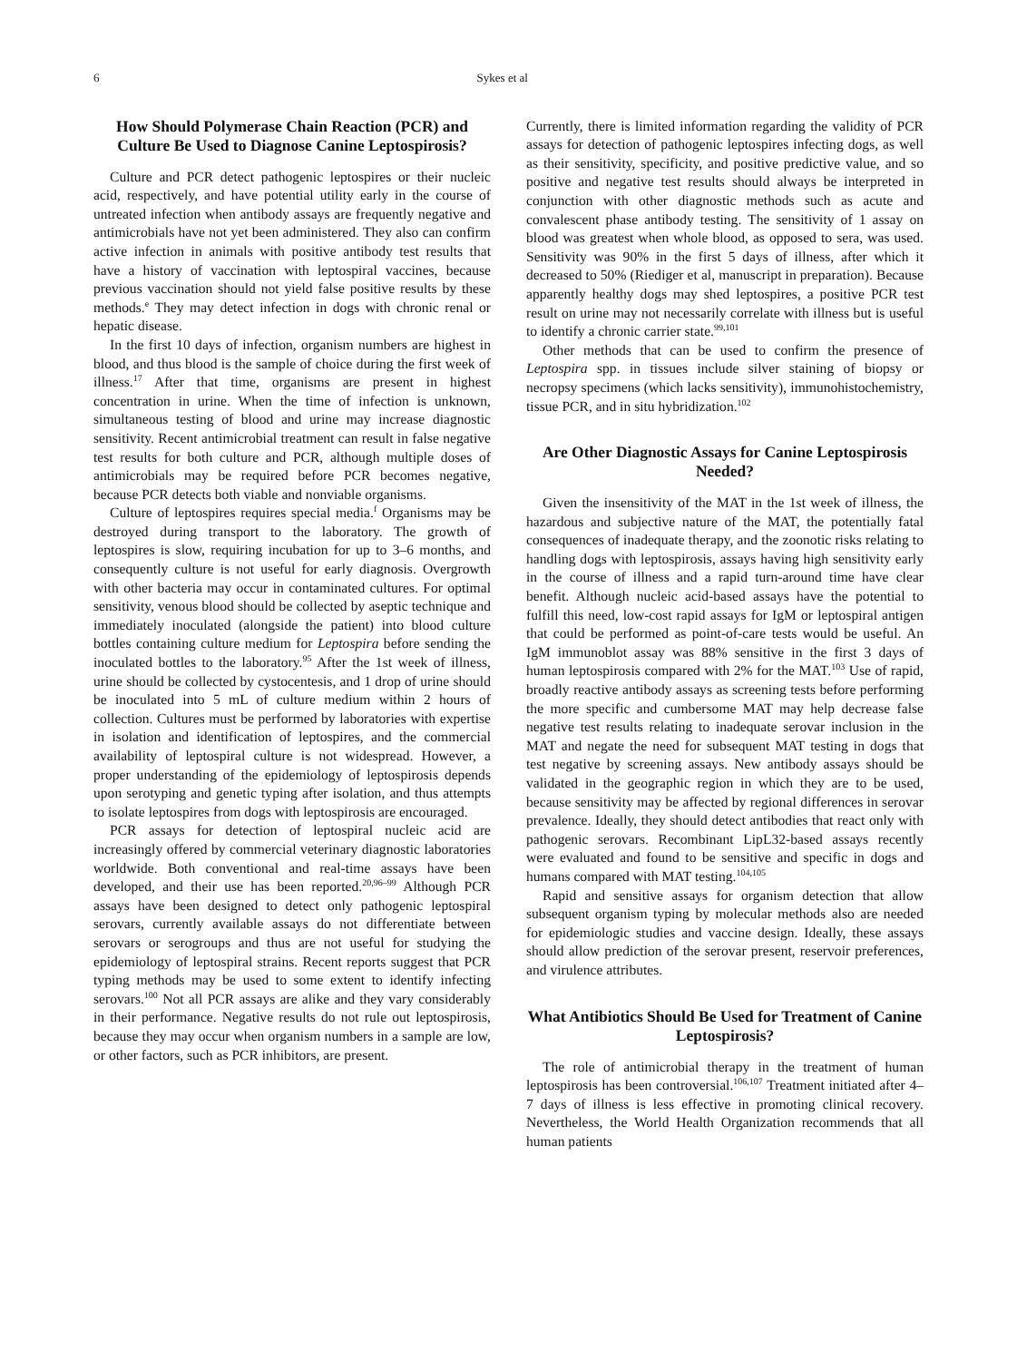6 Sykes et al
How Should Polymerase Chain Reaction (PCR) and Culture Be Used to Diagnose Canine Leptospirosis?
Culture and PCR detect pathogenic leptospires or their nucleic acid, respectively, and have potential utility early in the course of untreated infection when antibody assays are frequently negative and antimicrobials have not yet been administered. They also can confirm active infection in animals with positive antibody test results that have a history of vaccination with leptospiral vaccines, because previous vaccination should not yield false positive results by these methods.<sup>e</sup> They may detect infection in dogs with chronic renal or hepatic disease.
In the first 10 days of infection, organism numbers are highest in blood, and thus blood is the sample of choice during the first week of illness.<sup>17</sup> After that time, organisms are present in highest concentration in urine. When the time of infection is unknown, simultaneous testing of blood and urine may increase diagnostic sensitivity. Recent antimicrobial treatment can result in false negative test results for both culture and PCR, although multiple doses of antimicrobials may be required before PCR becomes negative, because PCR detects both viable and nonviable organisms.
Culture of leptospires requires special media.<sup>f</sup> Organisms may be destroyed during transport to the laboratory. The growth of leptospires is slow, requiring incubation for up to 3–6 months, and consequently culture is not useful for early diagnosis. Overgrowth with other bacteria may occur in contaminated cultures. For optimal sensitivity, venous blood should be collected by aseptic technique and immediately inoculated (alongside the patient) into blood culture bottles containing culture medium for Leptospira before sending the inoculated bottles to the laboratory.<sup>95</sup> After the 1st week of illness, urine should be collected by cystocentesis, and 1 drop of urine should be inoculated into 5 mL of culture medium within 2 hours of collection. Cultures must be performed by laboratories with expertise in isolation and identification of leptospires, and the commercial availability of leptospiral culture is not widespread. However, a proper understanding of the epidemiology of leptospirosis depends upon serotyping and genetic typing after isolation, and thus attempts to isolate leptospires from dogs with leptospirosis are encouraged.
PCR assays for detection of leptospiral nucleic acid are increasingly offered by commercial veterinary diagnostic laboratories worldwide. Both conventional and real-time assays have been developed, and their use has been reported.<sup>20,96–99</sup> Although PCR assays have been designed to detect only pathogenic leptospiral serovars, currently available assays do not differentiate between serovars or serogroups and thus are not useful for studying the epidemiology of leptospiral strains. Recent reports suggest that PCR typing methods may be used to some extent to identify infecting serovars.<sup>100</sup> Not all PCR assays are alike and they vary considerably in their performance. Negative results do not rule out leptospirosis, because they may occur when organism numbers in a sample are low, or other factors, such as PCR inhibitors, are present.
Currently, there is limited information regarding the validity of PCR assays for detection of pathogenic leptospires infecting dogs, as well as their sensitivity, specificity, and positive predictive value, and so positive and negative test results should always be interpreted in conjunction with other diagnostic methods such as acute and convalescent phase antibody testing. The sensitivity of 1 assay on blood was greatest when whole blood, as opposed to sera, was used. Sensitivity was 90% in the first 5 days of illness, after which it decreased to 50% (Riediger et al, manuscript in preparation). Because apparently healthy dogs may shed leptospires, a positive PCR test result on urine may not necessarily correlate with illness but is useful to identify a chronic carrier state.<sup>99,101</sup>
Other methods that can be used to confirm the presence of Leptospira spp. in tissues include silver staining of biopsy or necropsy specimens (which lacks sensitivity), immunohistochemistry, tissue PCR, and in situ hybridization.<sup>102</sup>
Are Other Diagnostic Assays for Canine Leptospirosis Needed?
Given the insensitivity of the MAT in the 1st week of illness, the hazardous and subjective nature of the MAT, the potentially fatal consequences of inadequate therapy, and the zoonotic risks relating to handling dogs with leptospirosis, assays having high sensitivity early in the course of illness and a rapid turn-around time have clear benefit. Although nucleic acid-based assays have the potential to fulfill this need, low-cost rapid assays for IgM or leptospiral antigen that could be performed as point-of-care tests would be useful. An IgM immunoblot assay was 88% sensitive in the first 3 days of human leptospirosis compared with 2% for the MAT.<sup>103</sup> Use of rapid, broadly reactive antibody assays as screening tests before performing the more specific and cumbersome MAT may help decrease false negative test results relating to inadequate serovar inclusion in the MAT and negate the need for subsequent MAT testing in dogs that test negative by screening assays. New antibody assays should be validated in the geographic region in which they are to be used, because sensitivity may be affected by regional differences in serovar prevalence. Ideally, they should detect antibodies that react only with pathogenic serovars. Recombinant LipL32-based assays recently were evaluated and found to be sensitive and specific in dogs and humans compared with MAT testing.<sup>104,105</sup>
Rapid and sensitive assays for organism detection that allow subsequent organism typing by molecular methods also are needed for epidemiologic studies and vaccine design. Ideally, these assays should allow prediction of the serovar present, reservoir preferences, and virulence attributes.
What Antibiotics Should Be Used for Treatment of Canine Leptospirosis?
The role of antimicrobial therapy in the treatment of human leptospirosis has been controversial.<sup>106,107</sup> Treatment initiated after 4–7 days of illness is less effective in promoting clinical recovery. Nevertheless, the World Health Organization recommends that all human patients